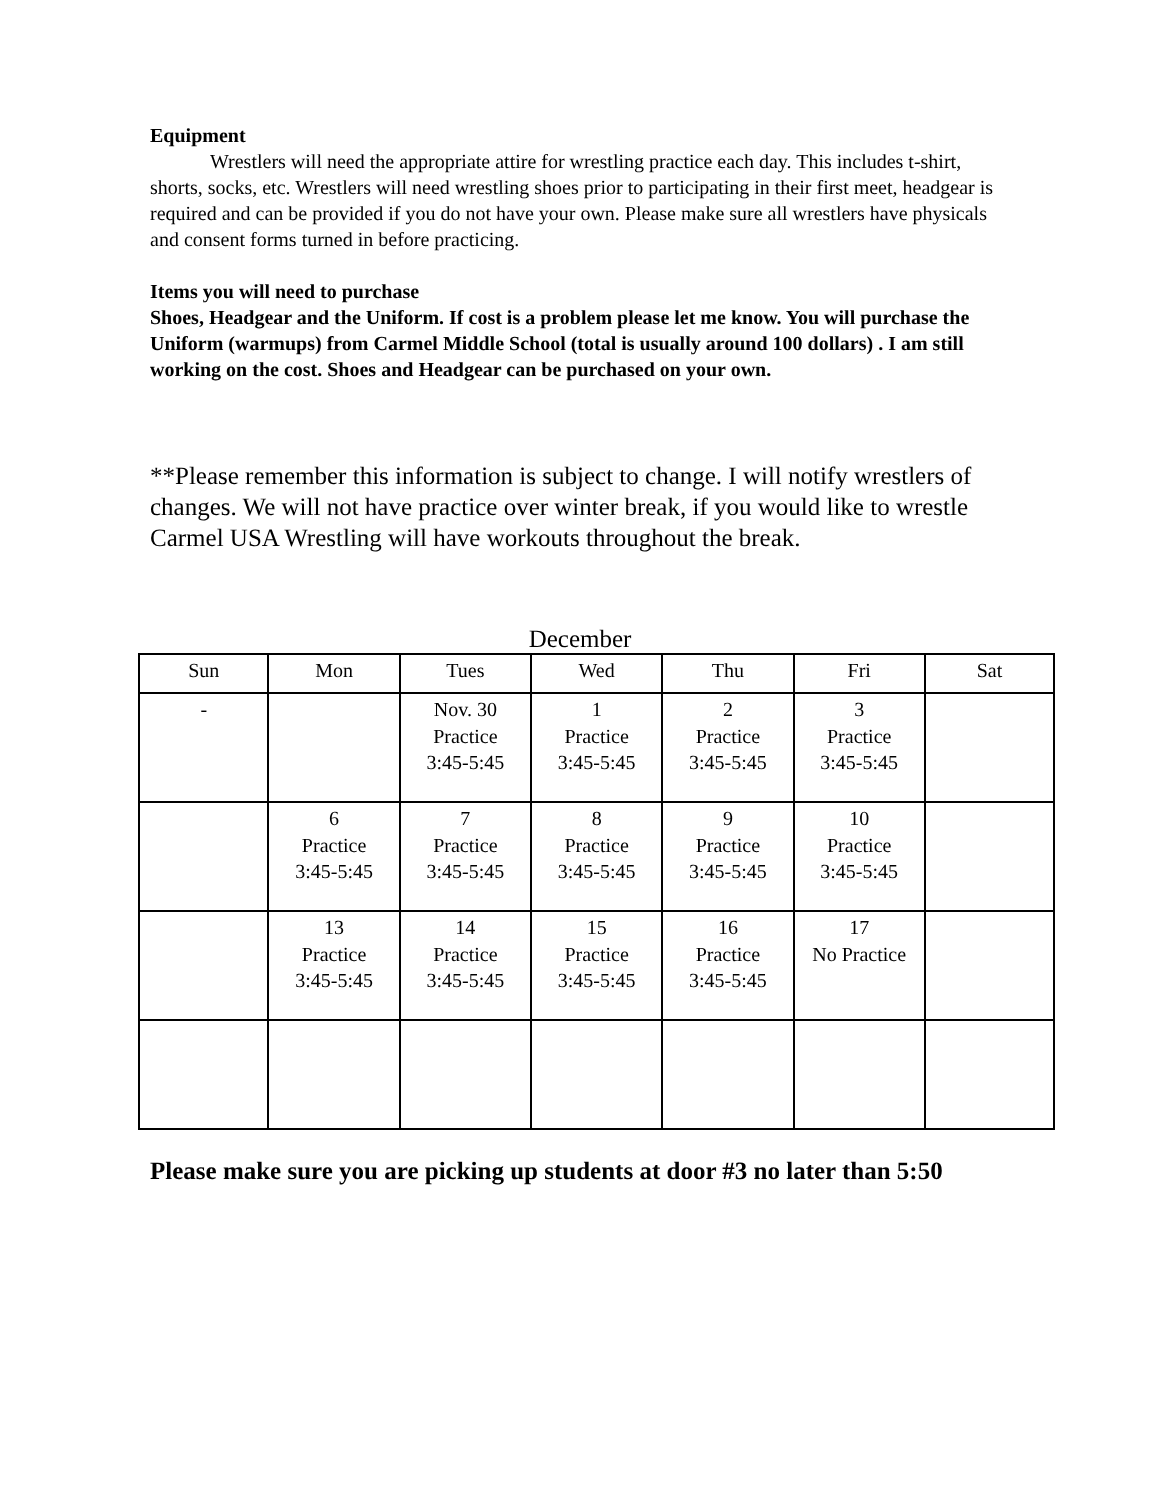Equipment
Wrestlers will need the appropriate attire for wrestling practice each day. This includes t-shirt, shorts, socks, etc. Wrestlers will need wrestling shoes prior to participating in their first meet, headgear is required and can be provided if you do not have your own. Please make sure all wrestlers have physicals and consent forms turned in before practicing.
Items you will need to purchase
Shoes, Headgear and the Uniform. If cost is a problem please let me know. You will purchase the Uniform (warmups) from Carmel Middle School (total is usually around 100 dollars) . I am still working on the cost. Shoes and Headgear can be purchased on your own.
**Please remember this information is subject to change. I will notify wrestlers of changes. We will not have practice over winter break, if you would like to wrestle Carmel USA Wrestling will have workouts throughout the break.
December
| Sun | Mon | Tues | Wed | Thu | Fri | Sat |
| --- | --- | --- | --- | --- | --- | --- |
| - | | Nov. 30 Practice 3:45-5:45 | 1 Practice 3:45-5:45 | 2 Practice 3:45-5:45 | 3 Practice 3:45-5:45 | |
| | 6 Practice 3:45-5:45 | 7 Practice 3:45-5:45 | 8 Practice 3:45-5:45 | 9 Practice 3:45-5:45 | 10 Practice 3:45-5:45 | |
| | 13 Practice 3:45-5:45 | 14 Practice 3:45-5:45 | 15 Practice 3:45-5:45 | 16 Practice 3:45-5:45 | 17 No Practice | |
Please make sure you are picking up students at door #3 no later than 5:50